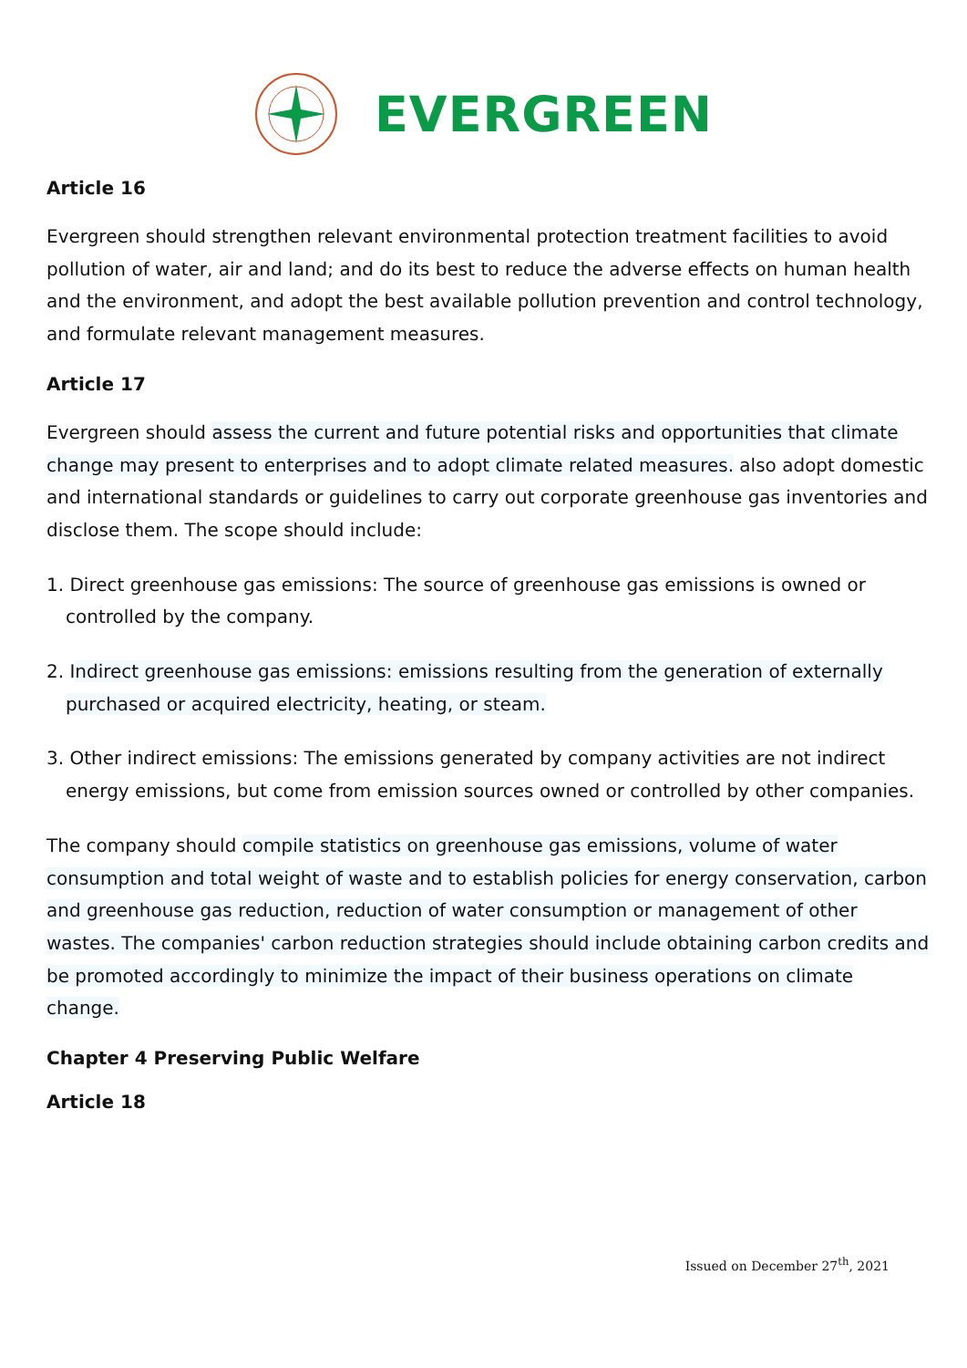EVERGREEN
Article 16
Evergreen should strengthen relevant environmental protection treatment facilities to avoid pollution of water, air and land; and do its best to reduce the adverse effects on human health and the environment, and adopt the best available pollution prevention and control technology, and formulate relevant management measures.
Article 17
Evergreen should assess the current and future potential risks and opportunities that climate change may present to enterprises and to adopt climate related measures. also adopt domestic and international standards or guidelines to carry out corporate greenhouse gas inventories and disclose them. The scope should include:
1. Direct greenhouse gas emissions: The source of greenhouse gas emissions is owned or controlled by the company.
2. Indirect greenhouse gas emissions: emissions resulting from the generation of externally purchased or acquired electricity, heating, or steam.
3. Other indirect emissions: The emissions generated by company activities are not indirect energy emissions, but come from emission sources owned or controlled by other companies.
The company should compile statistics on greenhouse gas emissions, volume of water consumption and total weight of waste and to establish policies for energy conservation, carbon and greenhouse gas reduction, reduction of water consumption or management of other wastes. The companies' carbon reduction strategies should include obtaining carbon credits and be promoted accordingly to minimize the impact of their business operations on climate change.
Chapter 4 Preserving Public Welfare
Article 18
Issued on December 27<sup>th</sup>, 2021